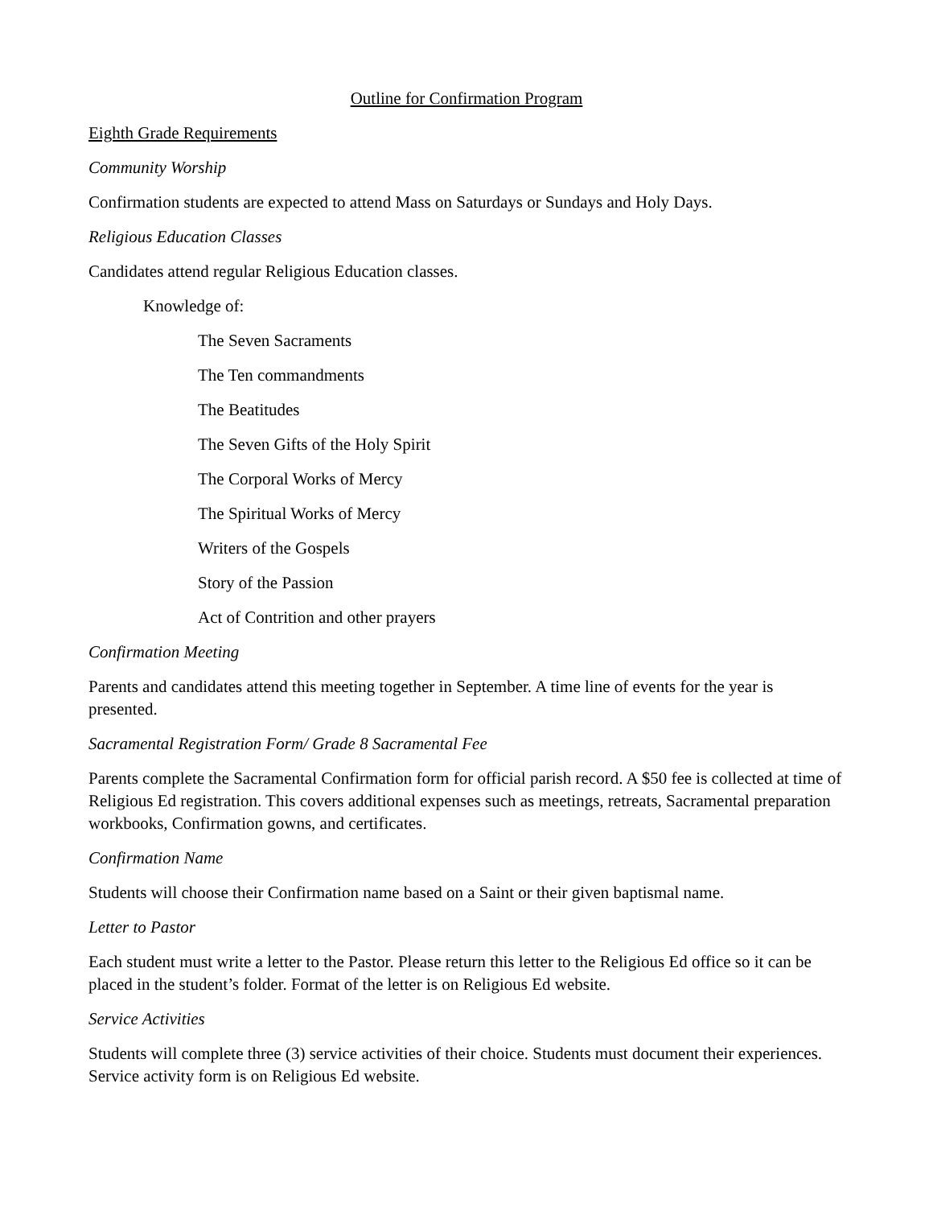Outline for Confirmation Program
Eighth Grade Requirements
Community Worship
Confirmation students are expected to attend Mass on Saturdays or Sundays and Holy Days.
Religious Education Classes
Candidates attend regular Religious Education classes.
Knowledge of:
The Seven Sacraments
The Ten commandments
The Beatitudes
The Seven Gifts of the Holy Spirit
The Corporal Works of Mercy
The Spiritual Works of Mercy
Writers of the Gospels
Story of the Passion
Act of Contrition and other prayers
Confirmation Meeting
Parents and candidates attend this meeting together in September. A time line of events for the year is presented.
Sacramental Registration Form/ Grade 8 Sacramental Fee
Parents complete the Sacramental Confirmation form for official parish record. A $50 fee is collected at time of Religious Ed registration. This covers additional expenses such as meetings, retreats, Sacramental preparation workbooks, Confirmation gowns, and certificates.
Confirmation Name
Students will choose their Confirmation name based on a Saint or their given baptismal name.
Letter to Pastor
Each student must write a letter to the Pastor. Please return this letter to the Religious Ed office so it can be placed in the student’s folder. Format of the letter is on Religious Ed website.
Service Activities
Students will complete three (3) service activities of their choice. Students must document their experiences. Service activity form is on Religious Ed website.